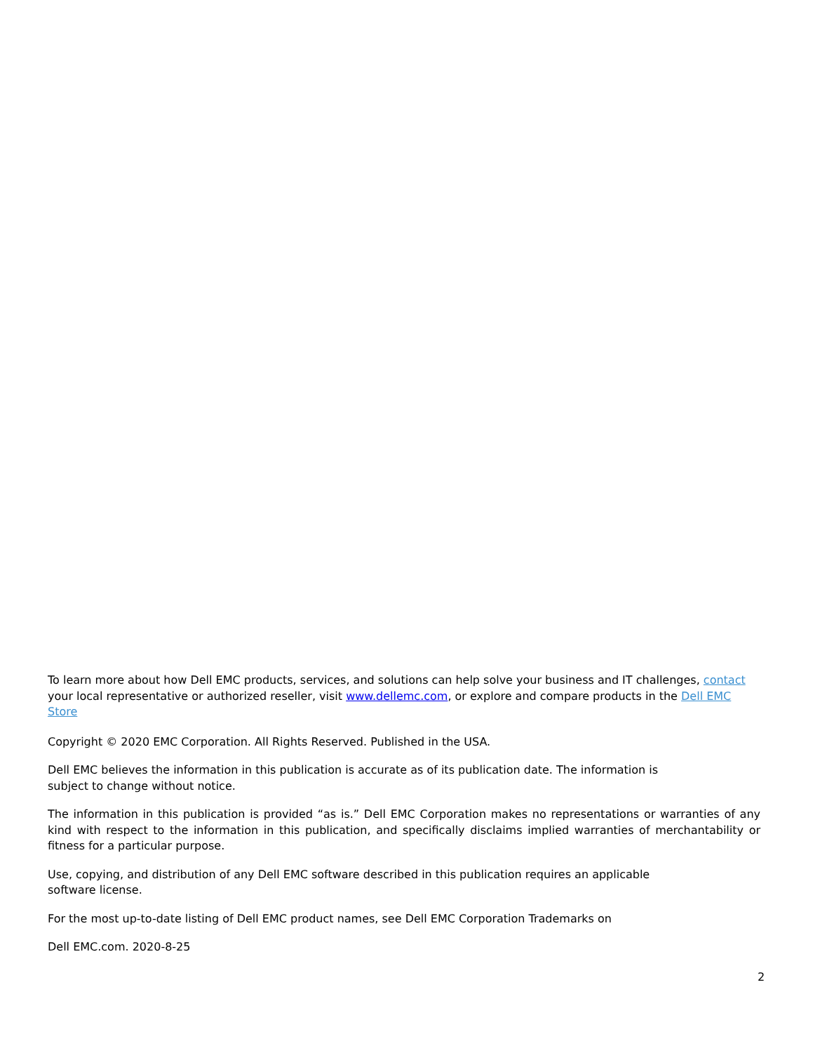To learn more about how Dell EMC products, services, and solutions can help solve your business and IT challenges, contact your local representative or authorized reseller, visit www.dellemc.com, or explore and compare products in the Dell EMC Store
Copyright © 2020 EMC Corporation. All Rights Reserved. Published in the USA.
Dell EMC believes the information in this publication is accurate as of its publication date. The information is
subject to change without notice.
The information in this publication is provided “as is.” Dell EMC Corporation makes no representations or warranties of any kind with respect to the information in this publication, and specifically disclaims implied warranties of merchantability or fitness for a particular purpose.
Use, copying, and distribution of any Dell EMC software described in this publication requires an applicable
software license.
For the most up-to-date listing of Dell EMC product names, see Dell EMC Corporation Trademarks on
Dell EMC.com. 2020-8-25
2